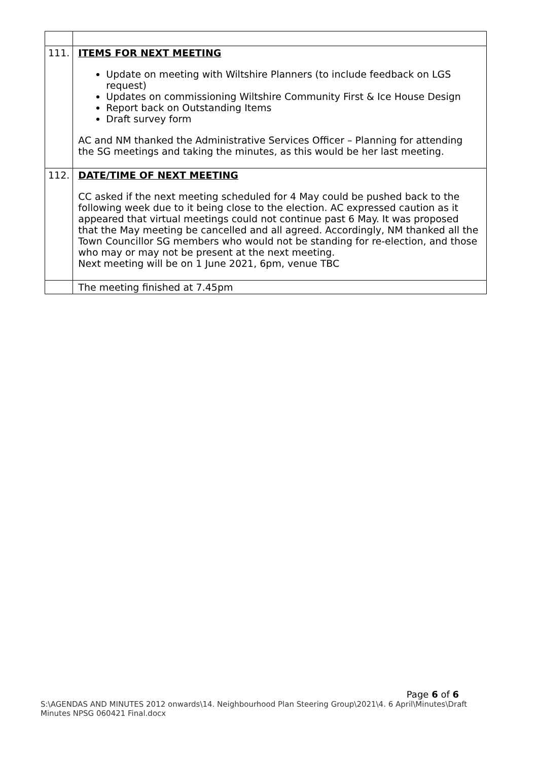| 111. | ITEMS FOR NEXT MEETING Update on meeting with Wiltshire Planners (to include feedback on LGS request) Updates on commissioning Wiltshire Community First & Ice House Design Report back on Outstanding Items Draft survey form AC and NM thanked the Administrative Services Officer – Planning for attending the SG meetings and taking the minutes, as this would be her last meeting. |
| 112. | DATE/TIME OF NEXT MEETING CC asked if the next meeting scheduled for 4 May could be pushed back to the following week due to it being close to the election. AC expressed caution as it appeared that virtual meetings could not continue past 6 May. It was proposed that the May meeting be cancelled and all agreed. Accordingly, NM thanked all the Town Councillor SG members who would not be standing for re-election, and those who may or may not be present at the next meeting. Next meeting will be on 1 June 2021, 6pm, venue TBC |
| | The meeting finished at 7.45pm |
Page 6 of 6
S:\AGENDAS AND MINUTES 2012 onwards\14. Neighbourhood Plan Steering Group\2021\4. 6 April\Minutes\Draft Minutes NPSG 060421 Final.docx